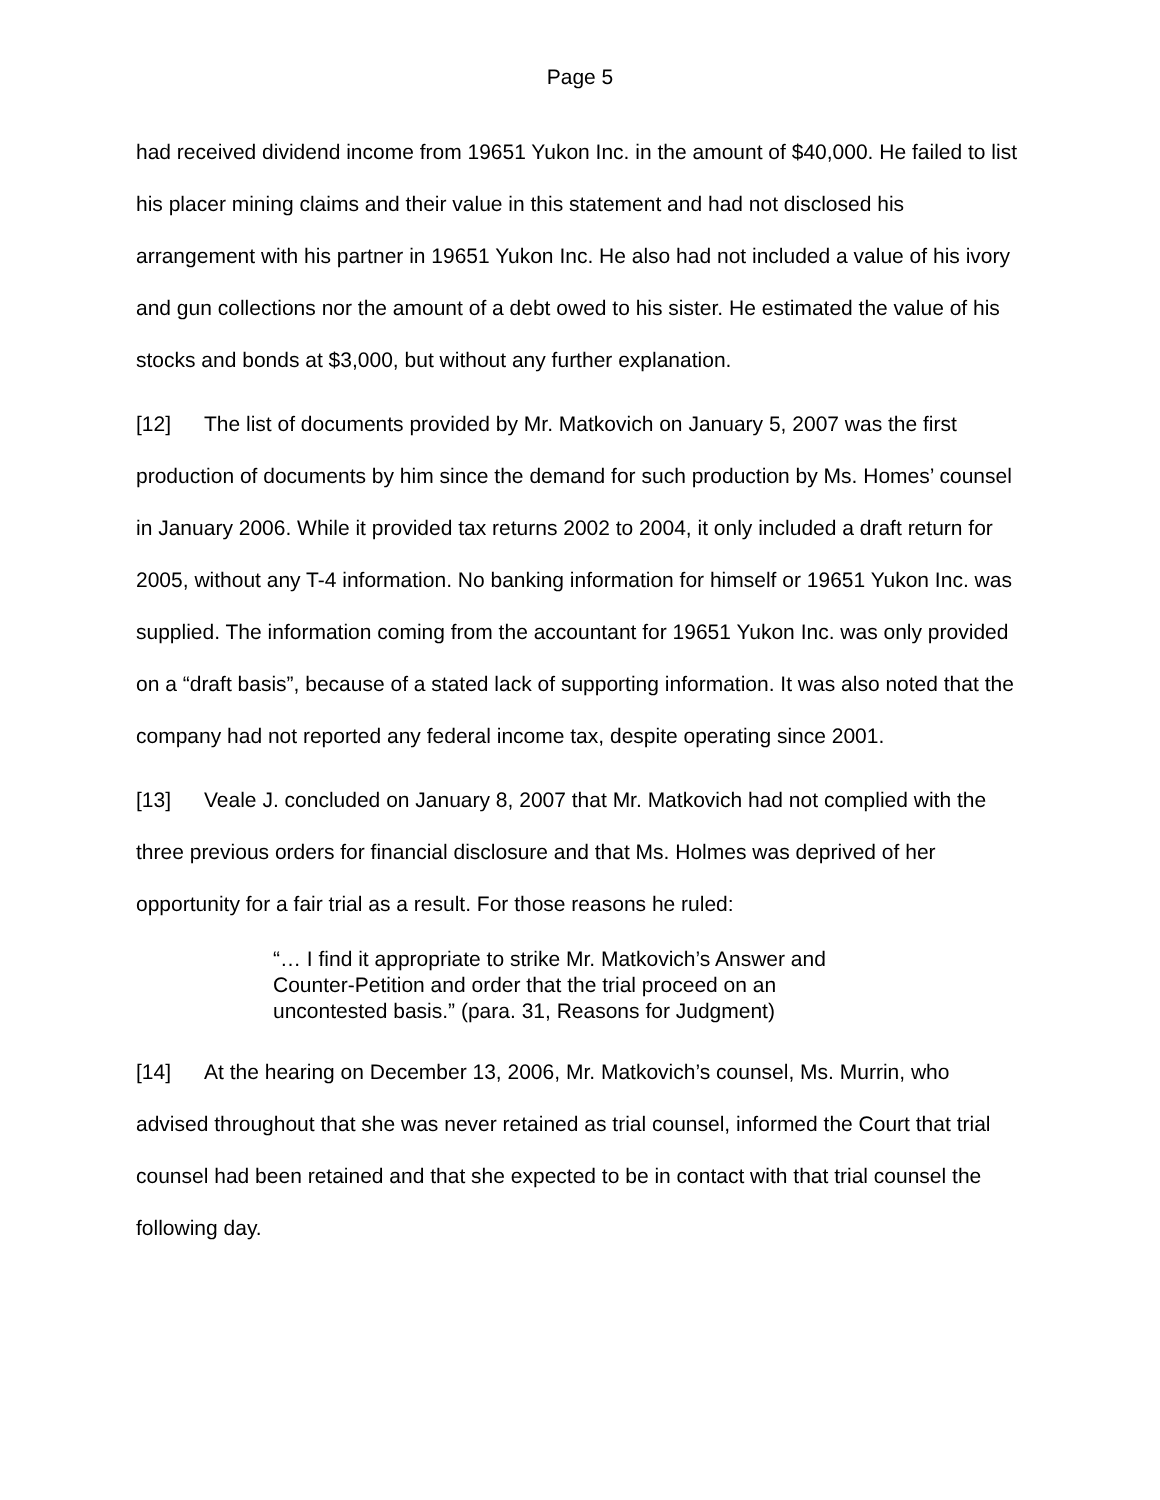Page 5
had received dividend income from 19651 Yukon Inc. in the amount of $40,000. He failed to list his placer mining claims and their value in this statement and had not disclosed his arrangement with his partner in 19651 Yukon Inc. He also had not included a value of his ivory and gun collections nor the amount of a debt owed to his sister. He estimated the value of his stocks and bonds at $3,000, but without any further explanation.
[12] The list of documents provided by Mr. Matkovich on January 5, 2007 was the first production of documents by him since the demand for such production by Ms. Homes’ counsel in January 2006. While it provided tax returns 2002 to 2004, it only included a draft return for 2005, without any T-4 information. No banking information for himself or 19651 Yukon Inc. was supplied. The information coming from the accountant for 19651 Yukon Inc. was only provided on a “draft basis”, because of a stated lack of supporting information. It was also noted that the company had not reported any federal income tax, despite operating since 2001.
[13] Veale J. concluded on January 8, 2007 that Mr. Matkovich had not complied with the three previous orders for financial disclosure and that Ms. Holmes was deprived of her opportunity for a fair trial as a result. For those reasons he ruled:
“… I find it appropriate to strike Mr. Matkovich’s Answer and Counter-Petition and order that the trial proceed on an uncontested basis.” (para. 31, Reasons for Judgment)
[14] At the hearing on December 13, 2006, Mr. Matkovich’s counsel, Ms. Murrin, who advised throughout that she was never retained as trial counsel, informed the Court that trial counsel had been retained and that she expected to be in contact with that trial counsel the following day.